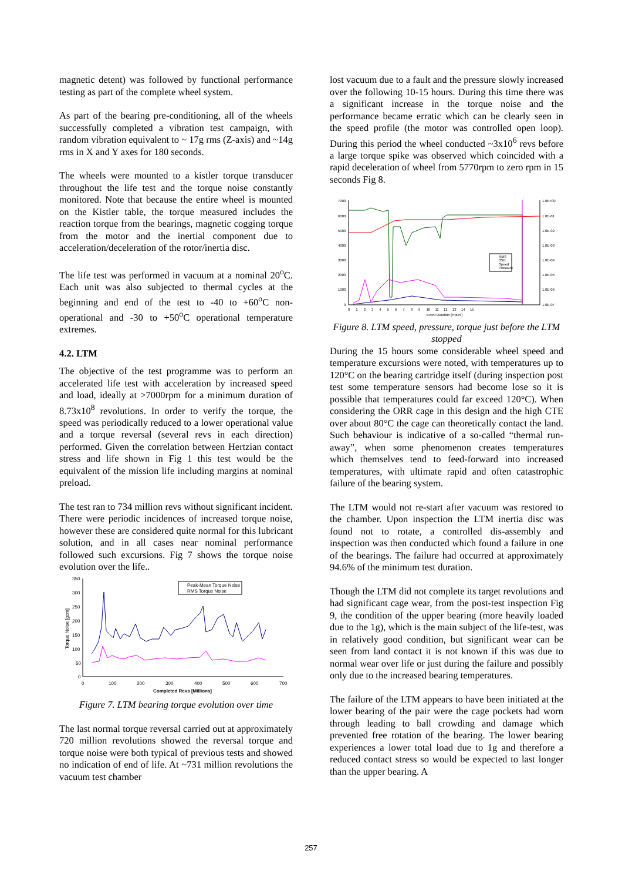magnetic detent) was followed by functional performance testing as part of the complete wheel system.
As part of the bearing pre-conditioning, all of the wheels successfully completed a vibration test campaign, with random vibration equivalent to ~ 17g rms (Z-axis) and ~14g rms in X and Y axes for 180 seconds.
The wheels were mounted to a kistler torque transducer throughout the life test and the torque noise constantly monitored. Note that because the entire wheel is mounted on the Kistler table, the torque measured includes the reaction torque from the bearings, magnetic cogging torque from the motor and the inertial component due to acceleration/deceleration of the rotor/inertia disc.
The life test was performed in vacuum at a nominal 20<sup>o</sup>C. Each unit was also subjected to thermal cycles at the beginning and end of the test to -40 to +60<sup>o</sup>C non-operational and -30 to +50<sup>o</sup>C operational temperature extremes.
4.2. LTM
The objective of the test programme was to perform an accelerated life test with acceleration by increased speed and load, ideally at >7000rpm for a minimum duration of 8.73x10<sup>8</sup> revolutions. In order to verify the torque, the speed was periodically reduced to a lower operational value and a torque reversal (several revs in each direction) performed. Given the correlation between Hertzian contact stress and life shown in Fig 1 this test would be the equivalent of the mission life including margins at nominal preload.
The test ran to 734 million revs without significant incident. There were periodic incidences of increased torque noise, however these are considered quite normal for this lubricant solution, and in all cases near nominal performance followed such excursions. Fig 7 shows the torque noise evolution over the life..
350
300
250
200
150
100
50
0
0
100
200
300
400
500
600
700
Completed Revs [Millions]
Torque Noise [gcm]
Peak-Mean Torque Noise
RMS Torque Noise
Figure 7. LTM bearing torque evolution over time
The last normal torque reversal carried out at approximately 720 million revolutions showed the reversal torque and torque noise were both typical of previous tests and showed no indication of end of life. At ~731 million revolutions the vacuum test chamber
lost vacuum due to a fault and the pressure slowly increased over the following 10-15 hours. During this time there was a significant increase in the torque noise and the performance became erratic which can be clearly seen in the speed profile (the motor was controlled open loop). During this period the wheel conducted ~3x10<sup>6</sup> revs before a large torque spike was observed which coincided with a rapid deceleration of wheel from 5770rpm to zero rpm in 15 seconds Fig 8.
7000
6000
5000
4000
3000
2000
1000
0
1.0E+00
1.0E-01
1.0E-02
1.0E-03
1.0E-04
1.0E-05
1.0E-06
1.0E-07
0 1 2 3 4 5 6 7 8 9 10 11 12 13 14 15
Event Duration (Hours)
RMS
3SD
Speed
Pressure
Figure 8. LTM speed, pressure, torque just before the LTM stopped
During the 15 hours some considerable wheel speed and temperature excursions were noted, with temperatures up to 120°C on the bearing cartridge itself (during inspection post test some temperature sensors had become lose so it is possible that temperatures could far exceed 120°C). When considering the ORR cage in this design and the high CTE over about 80°C the cage can theoretically contact the land. Such behaviour is indicative of a so-called “thermal run-away”, when some phenomenon creates temperatures which themselves tend to feed-forward into increased temperatures, with ultimate rapid and often catastrophic failure of the bearing system.
The LTM would not re-start after vacuum was restored to the chamber. Upon inspection the LTM inertia disc was found not to rotate, a controlled dis-assembly and inspection was then conducted which found a failure in one of the bearings. The failure had occurred at approximately 94.6% of the minimum test duration.
Though the LTM did not complete its target revolutions and had significant cage wear, from the post-test inspection Fig 9, the condition of the upper bearing (more heavily loaded due to the 1g), which is the main subject of the life-test, was in relatively good condition, but significant wear can be seen from land contact it is not known if this was due to normal wear over life or just during the failure and possibly only due to the increased bearing temperatures.
The failure of the LTM appears to have been initiated at the lower bearing of the pair were the cage pockets had worn through leading to ball crowding and damage which prevented free rotation of the bearing. The lower bearing experiences a lower total load due to 1g and therefore a reduced contact stress so would be expected to last longer than the upper bearing. A
257